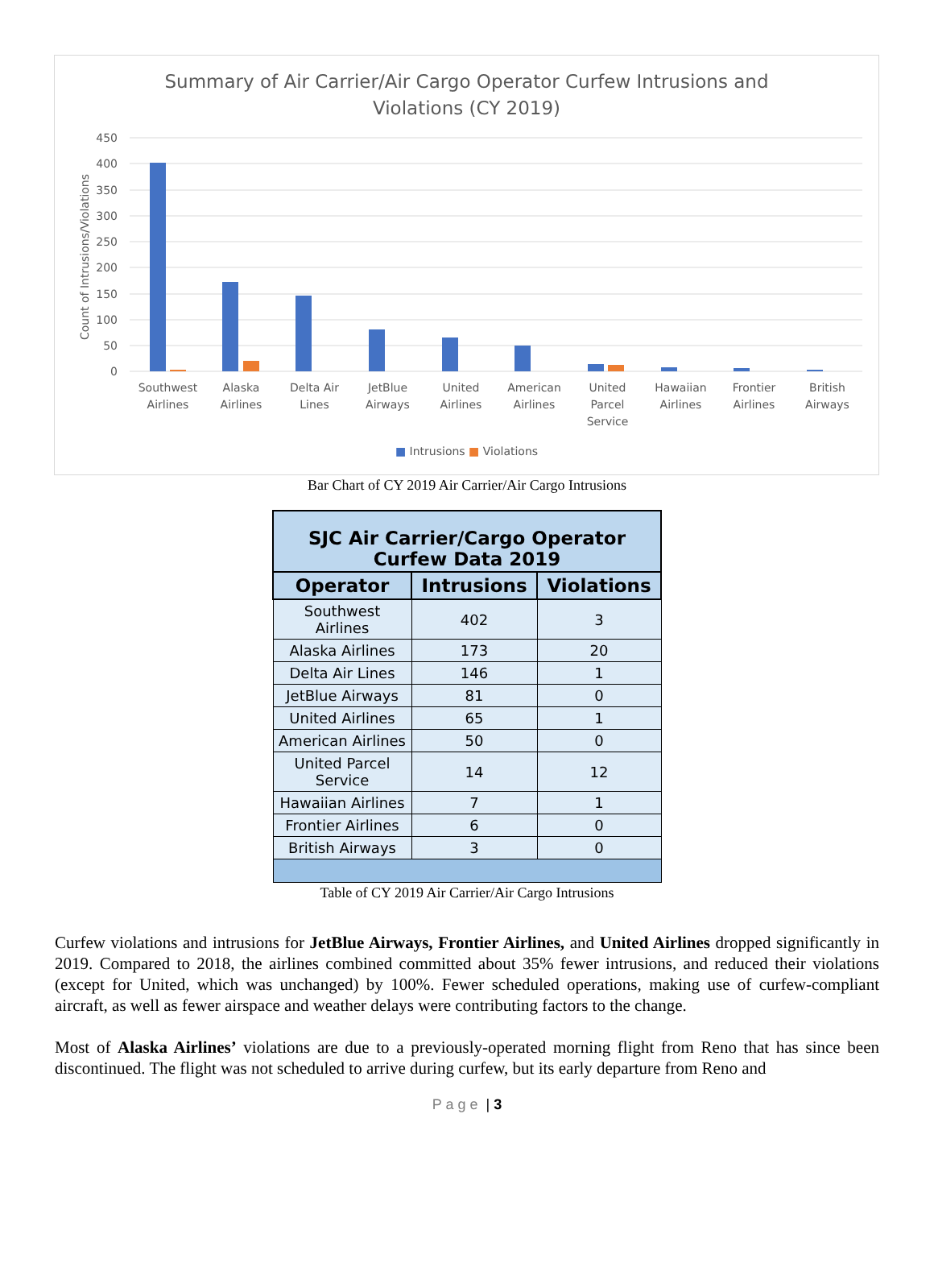Summary of Air Carrier/Air Cargo Operator Curfew Intrusions and
Violations (CY 2019)
450
400
350
300
250
200
150
100
50
0
Count of Intrusions/Violations
Southwest Airlines Alaska Airlines Delta Air Lines JetBlue Airways United Airlines American Airlines United Parcel Service Hawaiian Airlines Frontier Airlines British Airways
■ Intrusions ■ Violations
Bar Chart of CY 2019 Air Carrier/Air Cargo Intrusions
| SJC Air Carrier/Cargo Operator Curfew Data 2019 | | |
| --- | --- | --- |
| Operator | Intrusions | Violations |
| Southwest Airlines | 402 | 3 |
| Alaska Airlines | 173 | 20 |
| Delta Air Lines | 146 | 1 |
| JetBlue Airways | 81 | 0 |
| United Airlines | 65 | 1 |
| American Airlines | 50 | 0 |
| United Parcel Service | 14 | 12 |
| Hawaiian Airlines | 7 | 1 |
| Frontier Airlines | 6 | 0 |
| British Airways | 3 | 0 |
Table of CY 2019 Air Carrier/Air Cargo Intrusions
Curfew violations and intrusions for JetBlue Airways, Frontier Airlines, and United Airlines dropped significantly in 2019. Compared to 2018, the airlines combined committed about 35% fewer intrusions, and reduced their violations (except for United, which was unchanged) by 100%. Fewer scheduled operations, making use of curfew-compliant aircraft, as well as fewer airspace and weather delays were contributing factors to the change.
Most of Alaska Airlines’ violations are due to a previously-operated morning flight from Reno that has since been discontinued. The flight was not scheduled to arrive during curfew, but its early departure from Reno and
P a g e | 3